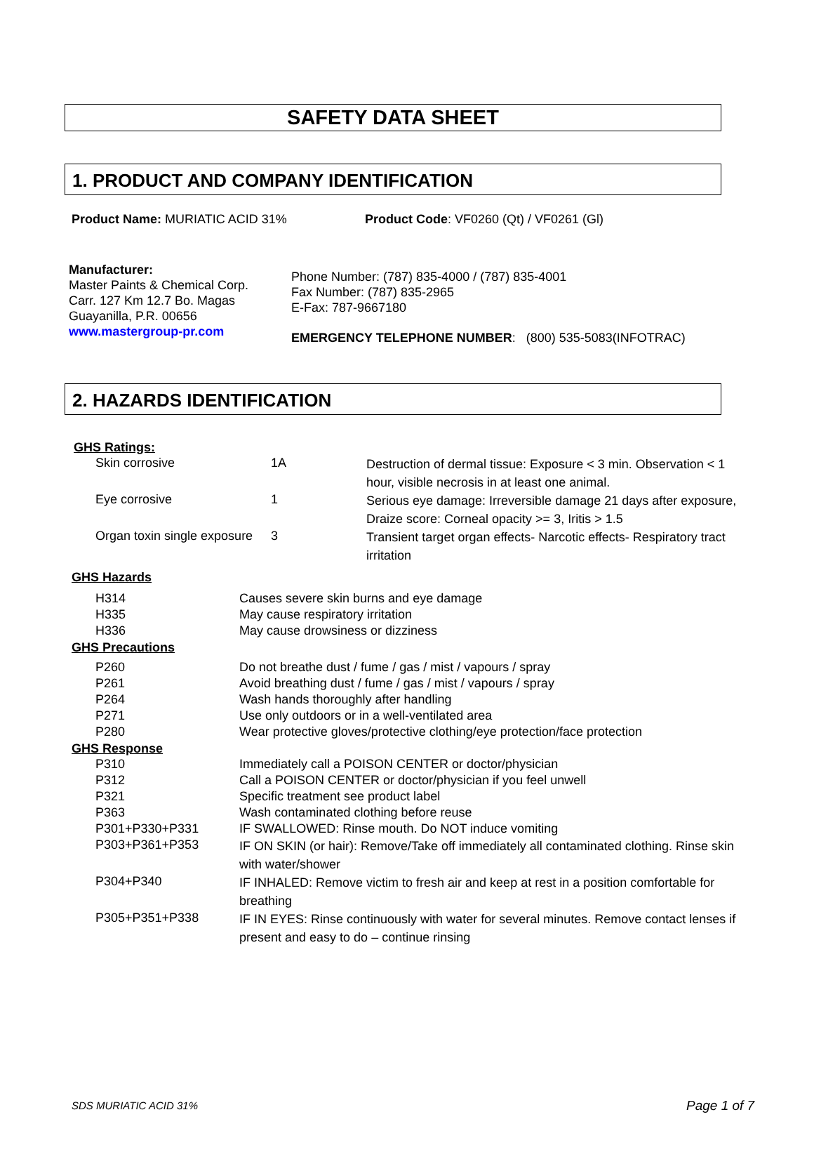SAFETY DATA SHEET
1. PRODUCT AND COMPANY IDENTIFICATION
Product Name: MURIATIC ACID 31% Product Code: VF0260 (Qt) / VF0261 (Gl)
Manufacturer:
Master Paints & Chemical Corp.
Carr. 127 Km 12.7 Bo. Magas
Guayanilla, P.R. 00656
www.mastergroup-pr.com
Phone Number: (787) 835-4000 / (787) 835-4001
Fax Number: (787) 835-2965
E-Fax: 787-9667180
EMERGENCY TELEPHONE NUMBER: (800) 535-5083(INFOTRAC)
2. HAZARDS IDENTIFICATION
GHS Ratings:
| Skin corrosive | 1A | Destruction of dermal tissue: Exposure < 3 min. Observation < 1 hour, visible necrosis in at least one animal. |
| Eye corrosive | 1 | Serious eye damage: Irreversible damage 21 days after exposure, Draize score: Corneal opacity >= 3, Iritis > 1.5 |
| Organ toxin single exposure | 3 | Transient target organ effects- Narcotic effects- Respiratory tract irritation |
GHS Hazards
| H314 | Causes severe skin burns and eye damage |
| H335 | May cause respiratory irritation |
| H336 | May cause drowsiness or dizziness |
GHS Precautions
| P260 | Do not breathe dust / fume / gas / mist / vapours / spray |
| P261 | Avoid breathing dust / fume / gas / mist / vapours / spray |
| P264 | Wash hands thoroughly after handling |
| P271 | Use only outdoors or in a well-ventilated area |
| P280 | Wear protective gloves/protective clothing/eye protection/face protection |
GHS Response
| P310 | Immediately call a POISON CENTER or doctor/physician |
| P312 | Call a POISON CENTER or doctor/physician if you feel unwell |
| P321 | Specific treatment see product label |
| P363 | Wash contaminated clothing before reuse |
| P301+P330+P331 | IF SWALLOWED: Rinse mouth. Do NOT induce vomiting |
| P303+P361+P353 | IF ON SKIN (or hair): Remove/Take off immediately all contaminated clothing. Rinse skin with water/shower |
| P304+P340 | IF INHALED: Remove victim to fresh air and keep at rest in a position comfortable for breathing |
| P305+P351+P338 | IF IN EYES: Rinse continuously with water for several minutes. Remove contact lenses if present and easy to do – continue rinsing |
SDS MURIATIC ACID 31% Page 1 of 7